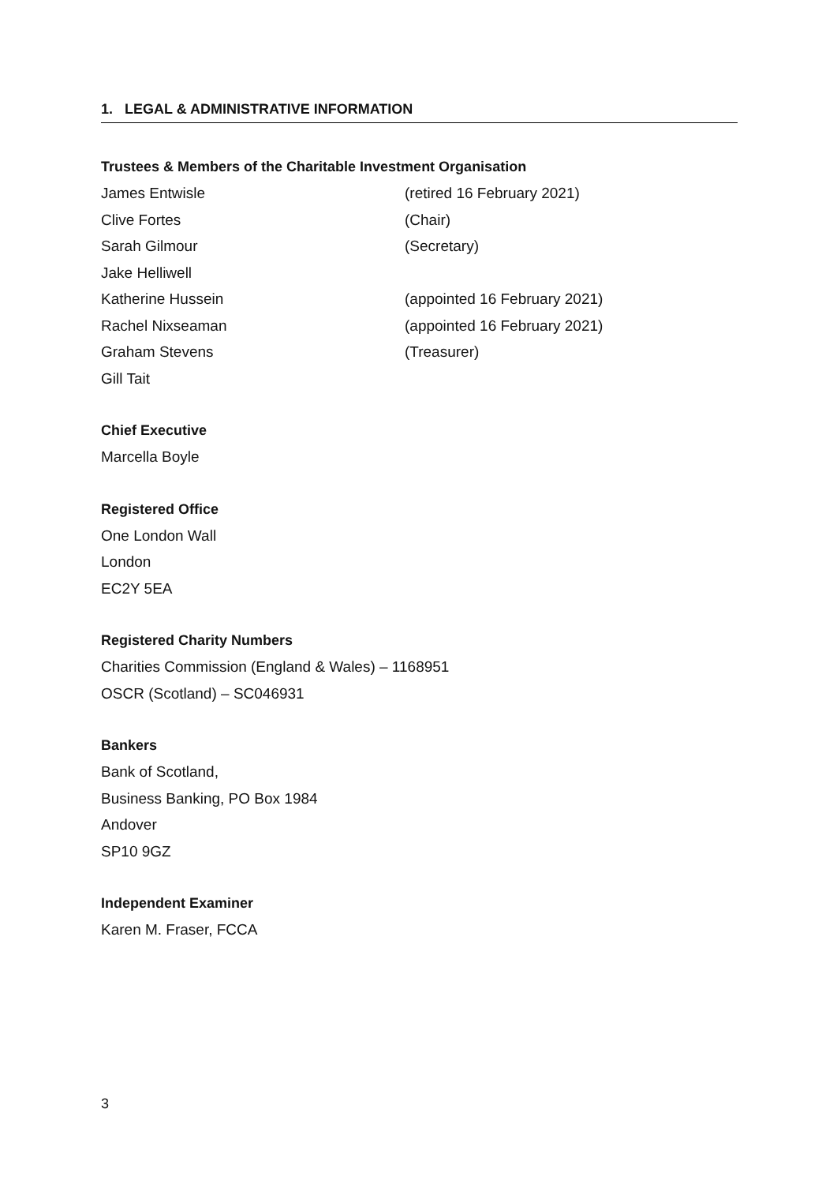1. LEGAL & ADMINISTRATIVE INFORMATION
Trustees & Members of the Charitable Investment Organisation
James Entwisle (retired 16 February 2021)
Clive Fortes (Chair)
Sarah Gilmour (Secretary)
Jake Helliwell
Katherine Hussein (appointed 16 February 2021)
Rachel Nixseaman (appointed 16 February 2021)
Graham Stevens (Treasurer)
Gill Tait
Chief Executive
Marcella Boyle
Registered Office
One London Wall
London
EC2Y 5EA
Registered Charity Numbers
Charities Commission (England & Wales) – 1168951
OSCR (Scotland) – SC046931
Bankers
Bank of Scotland,
Business Banking, PO Box 1984
Andover
SP10 9GZ
Independent Examiner
Karen M. Fraser, FCCA
3